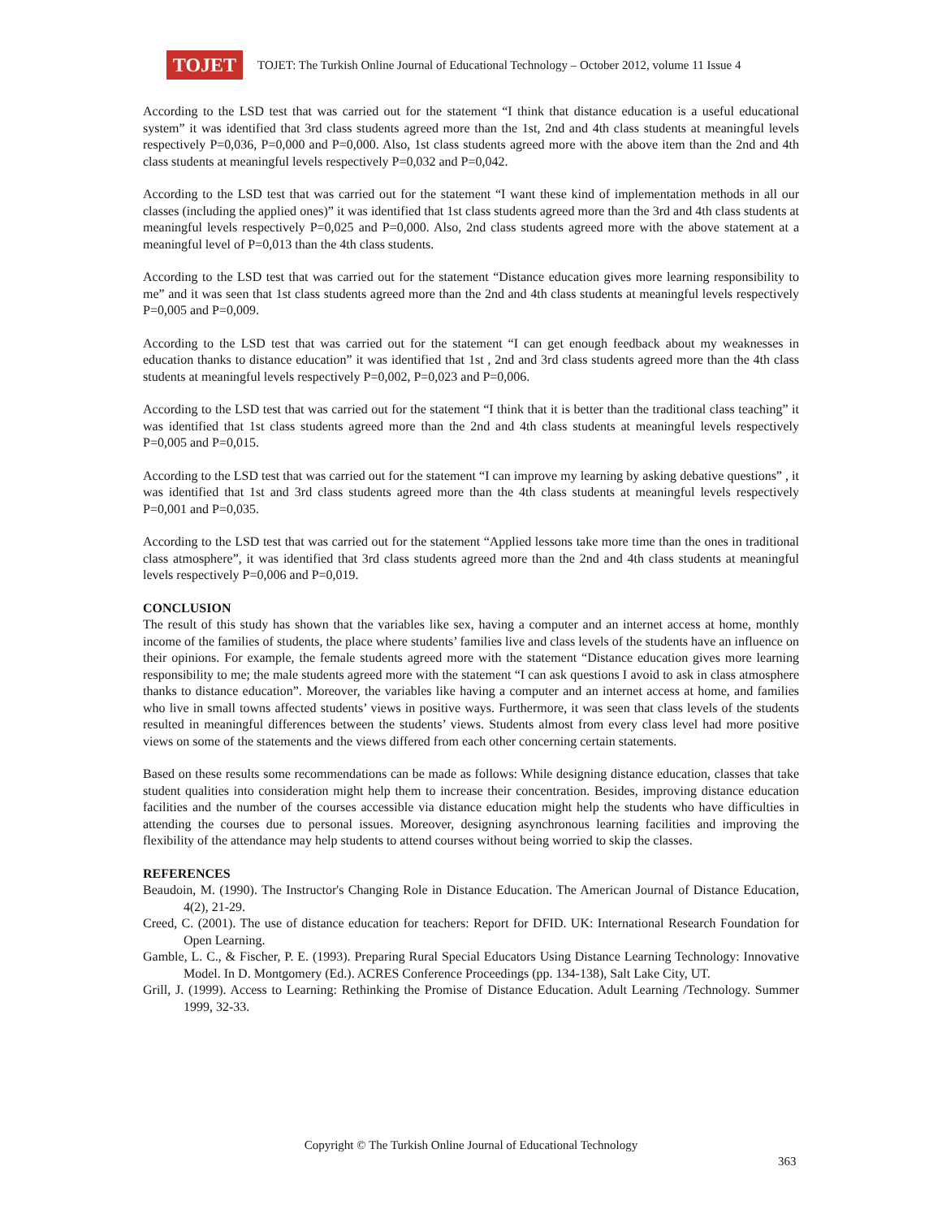TOJET
TOJET: The Turkish Online Journal of Educational Technology – October 2012, volume 11 Issue 4
According to the LSD test that was carried out for the statement “I think that distance education is a useful educational system” it was identified that 3rd class students agreed more than the 1st, 2nd and 4th class students at meaningful levels respectively P=0,036, P=0,000 and P=0,000. Also, 1st class students agreed more with the above item than the 2nd and 4th class students at meaningful levels respectively P=0,032 and P=0,042.
According to the LSD test that was carried out for the statement “I want these kind of implementation methods in all our classes (including the applied ones)” it was identified that 1st class students agreed more than the 3rd and 4th class students at meaningful levels respectively P=0,025 and P=0,000. Also, 2nd class students agreed more with the above statement at a meaningful level of P=0,013 than the 4th class students.
According to the LSD test that was carried out for the statement “Distance education gives more learning responsibility to me” and it was seen that 1st class students agreed more than the 2nd and 4th class students at meaningful levels respectively P=0,005 and P=0,009.
According to the LSD test that was carried out for the statement “I can get enough feedback about my weaknesses in education thanks to distance education” it was identified that 1st , 2nd and 3rd class students agreed more than the 4th class students at meaningful levels respectively P=0,002, P=0,023 and P=0,006.
According to the LSD test that was carried out for the statement “I think that it is better than the traditional class teaching” it was identified that 1st class students agreed more than the 2nd and 4th class students at meaningful levels respectively P=0,005 and P=0,015.
According to the LSD test that was carried out for the statement “I can improve my learning by asking debative questions” , it was identified that 1st and 3rd class students agreed more than the 4th class students at meaningful levels respectively P=0,001 and P=0,035.
According to the LSD test that was carried out for the statement “Applied lessons take more time than the ones in traditional class atmosphere”, it was identified that 3rd class students agreed more than the 2nd and 4th class students at meaningful levels respectively P=0,006 and P=0,019.
CONCLUSION
The result of this study has shown that the variables like sex, having a computer and an internet access at home, monthly income of the families of students, the place where students’ families live and class levels of the students have an influence on their opinions. For example, the female students agreed more with the statement “Distance education gives more learning responsibility to me; the male students agreed more with the statement “I can ask questions I avoid to ask in class atmosphere thanks to distance education”. Moreover, the variables like having a computer and an internet access at home, and families who live in small towns affected students’ views in positive ways. Furthermore, it was seen that class levels of the students resulted in meaningful differences between the students’ views. Students almost from every class level had more positive views on some of the statements and the views differed from each other concerning certain statements.
Based on these results some recommendations can be made as follows: While designing distance education, classes that take student qualities into consideration might help them to increase their concentration. Besides, improving distance education facilities and the number of the courses accessible via distance education might help the students who have difficulties in attending the courses due to personal issues. Moreover, designing asynchronous learning facilities and improving the flexibility of the attendance may help students to attend courses without being worried to skip the classes.
REFERENCES
Beaudoin, M. (1990). The Instructor's Changing Role in Distance Education. The American Journal of Distance Education, 4(2), 21-29.
Creed, C. (2001). The use of distance education for teachers: Report for DFID. UK: International Research Foundation for Open Learning.
Gamble, L. C., & Fischer, P. E. (1993). Preparing Rural Special Educators Using Distance Learning Technology: Innovative Model. In D. Montgomery (Ed.). ACRES Conference Proceedings (pp. 134-138), Salt Lake City, UT.
Grill, J. (1999). Access to Learning: Rethinking the Promise of Distance Education. Adult Learning /Technology. Summer 1999, 32-33.
Copyright © The Turkish Online Journal of Educational Technology
363